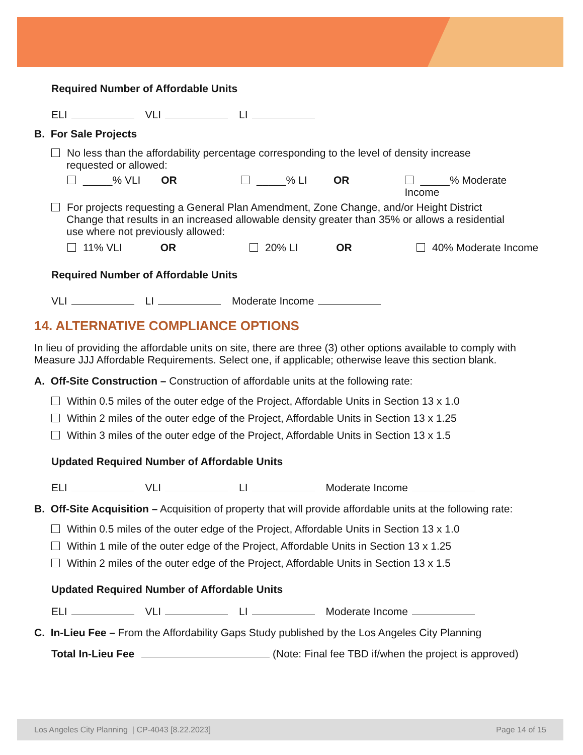Required Number of Affordable Units
ELI VLI LI
B. For Sale Projects
No less than the affordability percentage corresponding to the level of density increase
requested or allowed:
_____% VLI OR _____% LI OR _____% Moderate Income
For projects requesting a General Plan Amendment, Zone Change, and/or Height District
Change that results in an increased allowable density greater than 35% or allows a residential
use where not previously allowed:
11% VLI OR 20% LI OR 40% Moderate Income
Required Number of Affordable Units
VLI LI Moderate Income
14. ALTERNATIVE COMPLIANCE OPTIONS
In lieu of providing the affordable units on site, there are three (3) other options available to comply with Measure JJJ Affordable Requirements. Select one, if applicable; otherwise leave this section blank.
A. Off-Site Construction – Construction of affordable units at the following rate:
Within 0.5 miles of the outer edge of the Project, Affordable Units in Section 13 x 1.0
Within 2 miles of the outer edge of the Project, Affordable Units in Section 13 x 1.25
Within 3 miles of the outer edge of the Project, Affordable Units in Section 13 x 1.5
Updated Required Number of Affordable Units
ELI VLI LI Moderate Income
B. Off-Site Acquisition – Acquisition of property that will provide affordable units at the following rate:
Within 0.5 miles of the outer edge of the Project, Affordable Units in Section 13 x 1.0
Within 1 mile of the outer edge of the Project, Affordable Units in Section 13 x 1.25
Within 2 miles of the outer edge of the Project, Affordable Units in Section 13 x 1.5
Updated Required Number of Affordable Units
ELI VLI LI Moderate Income
C. In-Lieu Fee – From the Affordability Gaps Study published by the Los Angeles City Planning
Total In-Lieu Fee (Note: Final fee TBD if/when the project is approved)
Los Angeles City Planning | CP-4043 [8.22.2023] Page 14 of 15